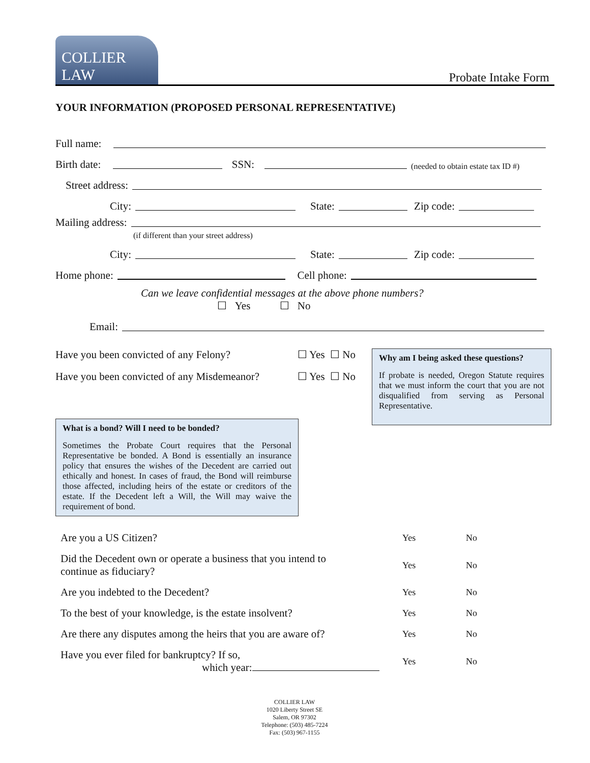COLLIER LAW
Probate Intake Form
YOUR INFORMATION (PROPOSED PERSONAL REPRESENTATIVE)
Full name:
Birth date:
SSN:
(needed to obtain estate tax ID #)
Street address:
City:
State:
Zip code:
Mailing address:
(if different than your street address)
City:
State:
Zip code:
Home phone:
Cell phone:
Can we leave confidential messages at the above phone numbers?
☐ Yes ☐ No
Email:
Have you been convicted of any Felony? ☐ Yes ☐ No
Have you been convicted of any Misdemeanor? ☐ Yes ☐ No
What is a bond? Will I need to be bonded?
Sometimes the Probate Court requires that the Personal Representative be bonded. A Bond is essentially an insurance policy that ensures the wishes of the Decedent are carried out ethically and honest. In cases of fraud, the Bond will reimburse those affected, including heirs of the estate or creditors of the estate. If the Decedent left a Will, the Will may waive the requirement of bond.
Why am I being asked these questions?
If probate is needed, Oregon Statute requires that we must inform the court that you are not disqualified from serving as Personal Representative.
| Are you a US Citizen? | Yes | No |
| Did the Decedent own or operate a business that you intend to continue as fiduciary? | Yes | No |
| Are you indebted to the Decedent? | Yes | No |
| To the best of your knowledge, is the estate insolvent? | Yes | No |
| Are there any disputes among the heirs that you are aware of? | Yes | No |
| Have you ever filed for bankruptcy? If so, which year: | Yes | No |
COLLIER LAW
1020 Liberty Street SE
Salem, OR 97302
Telephone: (503) 485-7224
Fax: (503) 967-1155